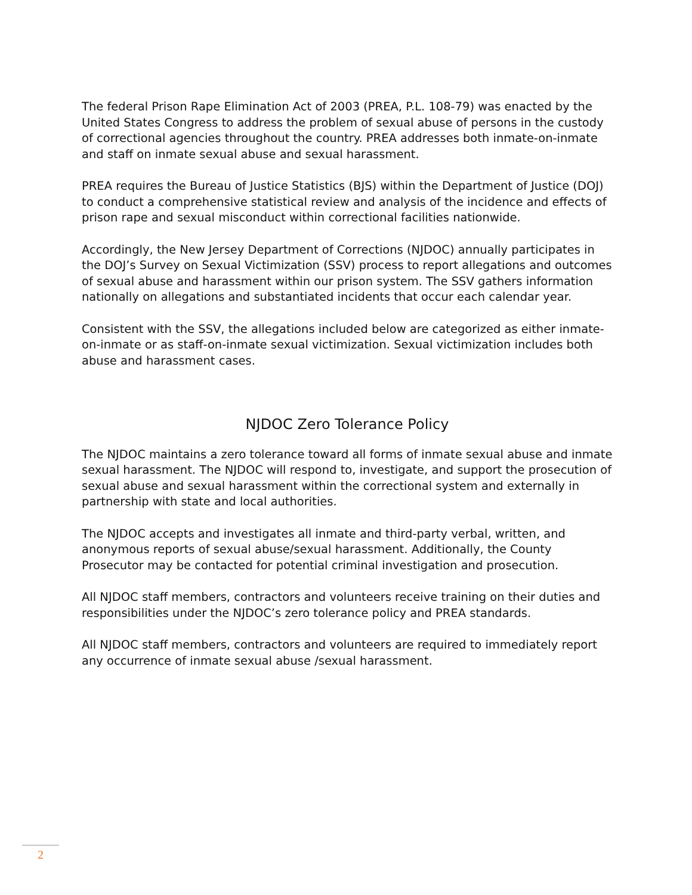The federal Prison Rape Elimination Act of 2003 (PREA, P.L. 108-79) was enacted by the United States Congress to address the problem of sexual abuse of persons in the custody of correctional agencies throughout the country. PREA addresses both inmate-on-inmate and staff on inmate sexual abuse and sexual harassment.
PREA requires the Bureau of Justice Statistics (BJS) within the Department of Justice (DOJ) to conduct a comprehensive statistical review and analysis of the incidence and effects of prison rape and sexual misconduct within correctional facilities nationwide.
Accordingly, the New Jersey Department of Corrections (NJDOC) annually participates in the DOJ’s Survey on Sexual Victimization (SSV) process to report allegations and outcomes of sexual abuse and harassment within our prison system. The SSV gathers information nationally on allegations and substantiated incidents that occur each calendar year.
Consistent with the SSV, the allegations included below are categorized as either inmate-on-inmate or as staff-on-inmate sexual victimization. Sexual victimization includes both abuse and harassment cases.
NJDOC Zero Tolerance Policy
The NJDOC maintains a zero tolerance toward all forms of inmate sexual abuse and inmate sexual harassment. The NJDOC will respond to, investigate, and support the prosecution of sexual abuse and sexual harassment within the correctional system and externally in partnership with state and local authorities.
The NJDOC accepts and investigates all inmate and third-party verbal, written, and anonymous reports of sexual abuse/sexual harassment. Additionally, the County Prosecutor may be contacted for potential criminal investigation and prosecution.
All NJDOC staff members, contractors and volunteers receive training on their duties and responsibilities under the NJDOC’s zero tolerance policy and PREA standards.
All NJDOC staff members, contractors and volunteers are required to immediately report any occurrence of inmate sexual abuse /sexual harassment.
2